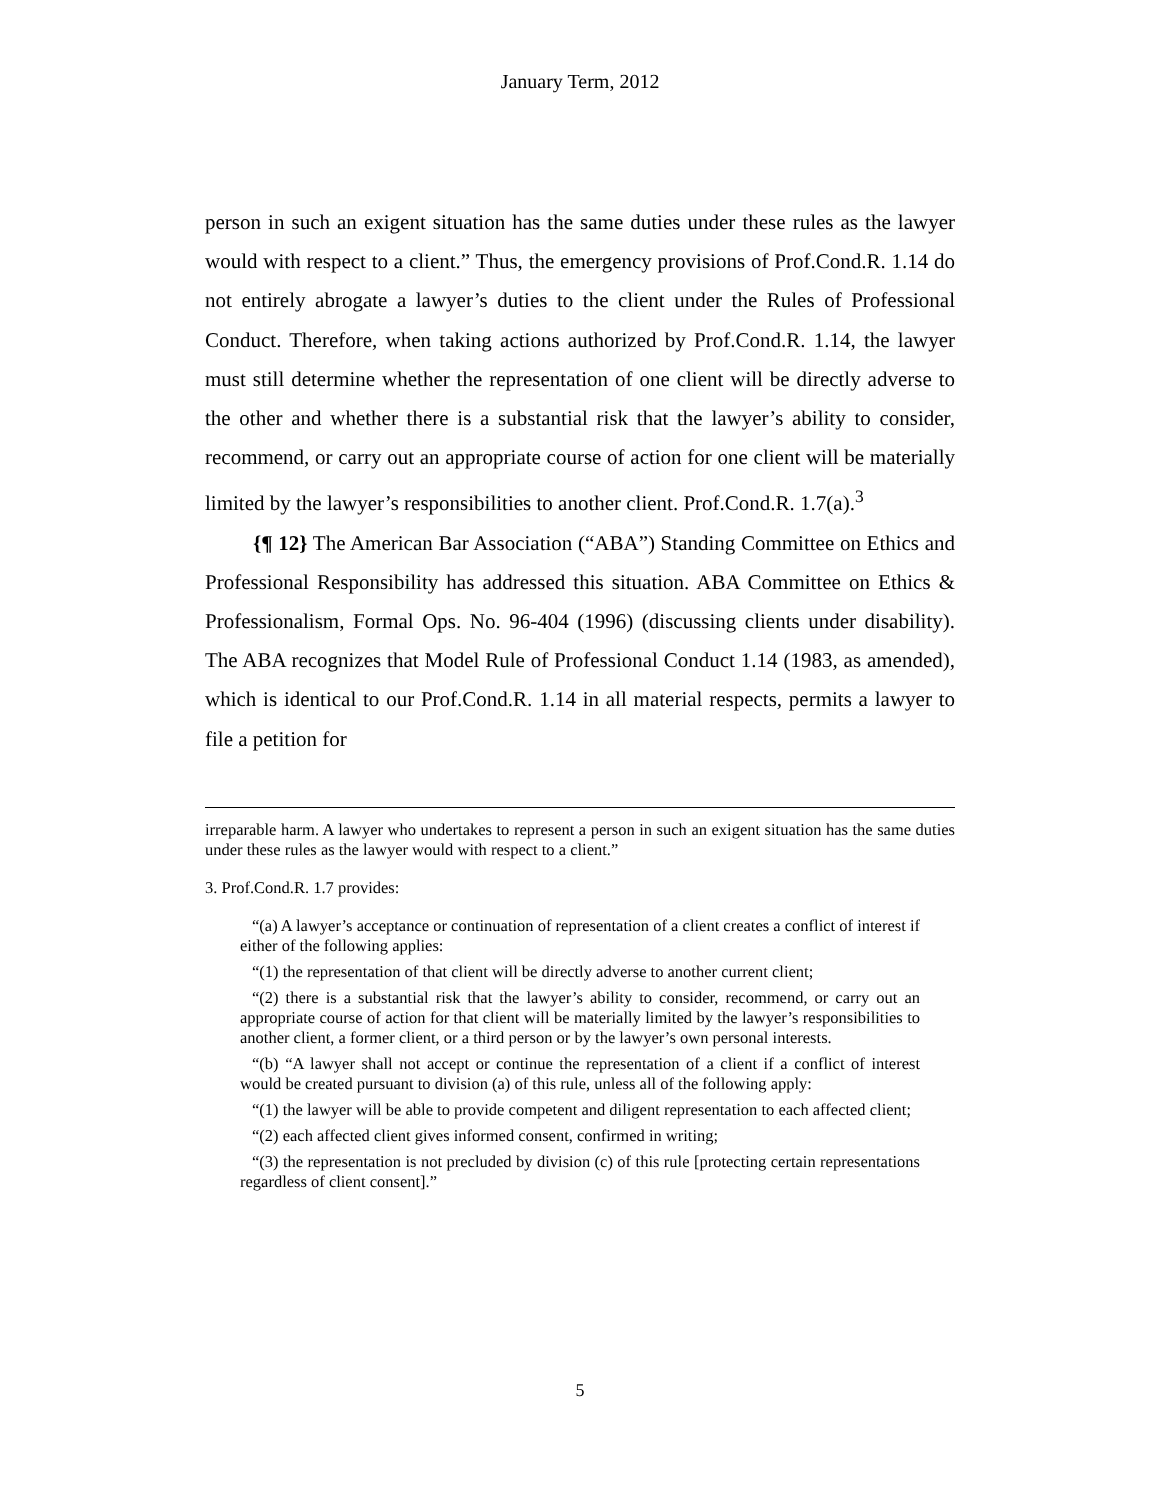January Term, 2012
person in such an exigent situation has the same duties under these rules as the lawyer would with respect to a client.” Thus, the emergency provisions of Prof.Cond.R. 1.14 do not entirely abrogate a lawyer’s duties to the client under the Rules of Professional Conduct. Therefore, when taking actions authorized by Prof.Cond.R. 1.14, the lawyer must still determine whether the representation of one client will be directly adverse to the other and whether there is a substantial risk that the lawyer’s ability to consider, recommend, or carry out an appropriate course of action for one client will be materially limited by the lawyer’s responsibilities to another client. Prof.Cond.R. 1.7(a).<sup>3</sup>
{¶ 12} The American Bar Association (“ABA”) Standing Committee on Ethics and Professional Responsibility has addressed this situation. ABA Committee on Ethics & Professionalism, Formal Ops. No. 96-404 (1996) (discussing clients under disability). The ABA recognizes that Model Rule of Professional Conduct 1.14 (1983, as amended), which is identical to our Prof.Cond.R. 1.14 in all material respects, permits a lawyer to file a petition for
irreparable harm. A lawyer who undertakes to represent a person in such an exigent situation has the same duties under these rules as the lawyer would with respect to a client.”
3. Prof.Cond.R. 1.7 provides:
“(a) A lawyer’s acceptance or continuation of representation of a client creates a conflict of interest if either of the following applies:
“(1) the representation of that client will be directly adverse to another current client;
“(2) there is a substantial risk that the lawyer’s ability to consider, recommend, or carry out an appropriate course of action for that client will be materially limited by the lawyer’s responsibilities to another client, a former client, or a third person or by the lawyer’s own personal interests.
“(b) “A lawyer shall not accept or continue the representation of a client if a conflict of interest would be created pursuant to division (a) of this rule, unless all of the following apply:
“(1) the lawyer will be able to provide competent and diligent representation to each affected client;
“(2) each affected client gives informed consent, confirmed in writing;
“(3) the representation is not precluded by division (c) of this rule [protecting certain representations regardless of client consent].”
5